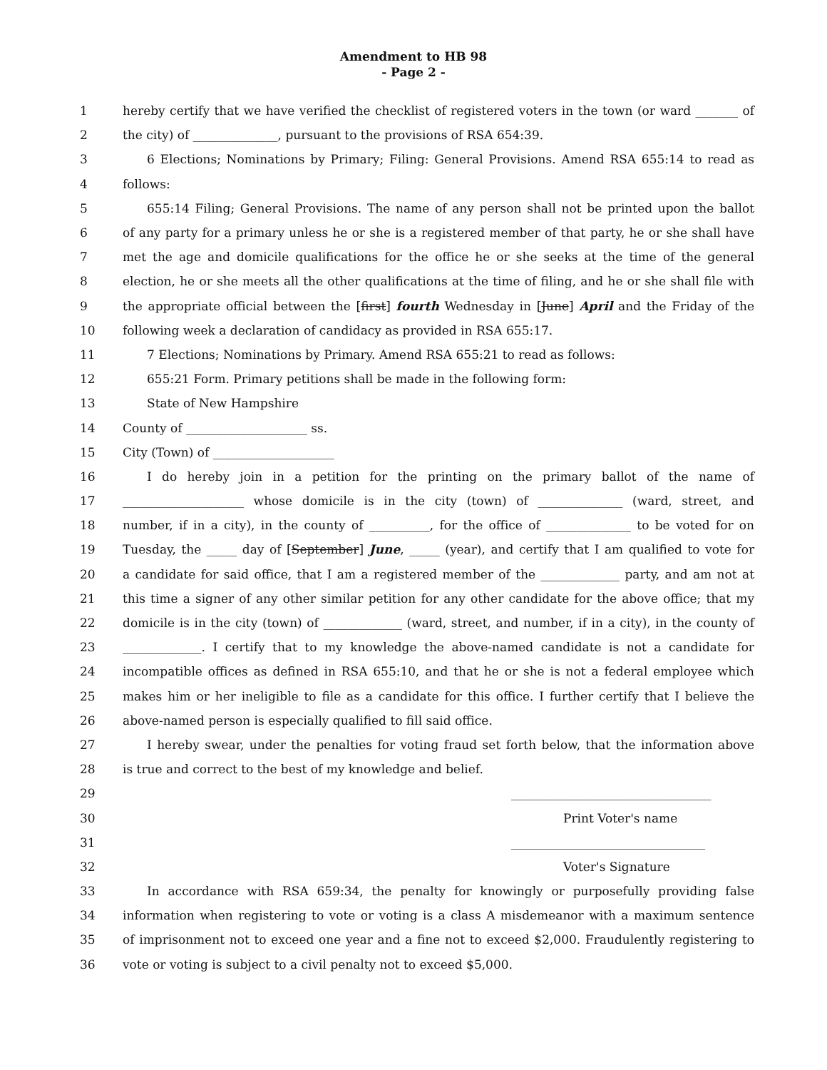Amendment to HB 98
- Page 2 -
1 hereby certify that we have verified the checklist of registered voters in the town (or ward _______ of
2 the city) of ______________, pursuant to the provisions of RSA 654:39.
3 6 Elections; Nominations by Primary; Filing: General Provisions. Amend RSA 655:14 to read as
4 follows:
5 655:14 Filing; General Provisions. The name of any person shall not be printed upon the ballot
6 of any party for a primary unless he or she is a registered member of that party, he or she shall have
7 met the age and domicile qualifications for the office he or she seeks at the time of the general
8 election, he or she meets all the other qualifications at the time of filing, and he or she shall file with
9 the appropriate official between the [first] fourth Wednesday in [June] April and the Friday of the
10 following week a declaration of candidacy as provided in RSA 655:17.
11 7 Elections; Nominations by Primary. Amend RSA 655:21 to read as follows:
12 655:21 Form. Primary petitions shall be made in the following form:
13 State of New Hampshire
14 County of ____________________ ss.
15 City (Town) of ____________________
16 I do hereby join in a petition for the printing on the primary ballot of the name of
17 ____________________ whose domicile is in the city (town) of ______________ (ward, street, and
18 number, if in a city), in the county of __________, for the office of ______________ to be voted for on
19 Tuesday, the _____ day of [September] June, _____ (year), and certify that I am qualified to vote for
20 a candidate for said office, that I am a registered member of the _____________ party, and am not at
21 this time a signer of any other similar petition for any other candidate for the above office; that my
22 domicile is in the city (town) of _____________ (ward, street, and number, if in a city), in the county of
23 _____________. I certify that to my knowledge the above-named candidate is not a candidate for
24 incompatible offices as defined in RSA 655:10, and that he or she is not a federal employee which
25 makes him or her ineligible to file as a candidate for this office. I further certify that I believe the
26 above-named person is especially qualified to fill said office.
27 I hereby swear, under the penalties for voting fraud set forth below, that the information above
28 is true and correct to the best of my knowledge and belief.
29 _________________________________
30 Print Voter's name
31 ________________________________
32 Voter's Signature
33 In accordance with RSA 659:34, the penalty for knowingly or purposefully providing false
34 information when registering to vote or voting is a class A misdemeanor with a maximum sentence
35 of imprisonment not to exceed one year and a fine not to exceed $2,000. Fraudulently registering to
36 vote or voting is subject to a civil penalty not to exceed $5,000.